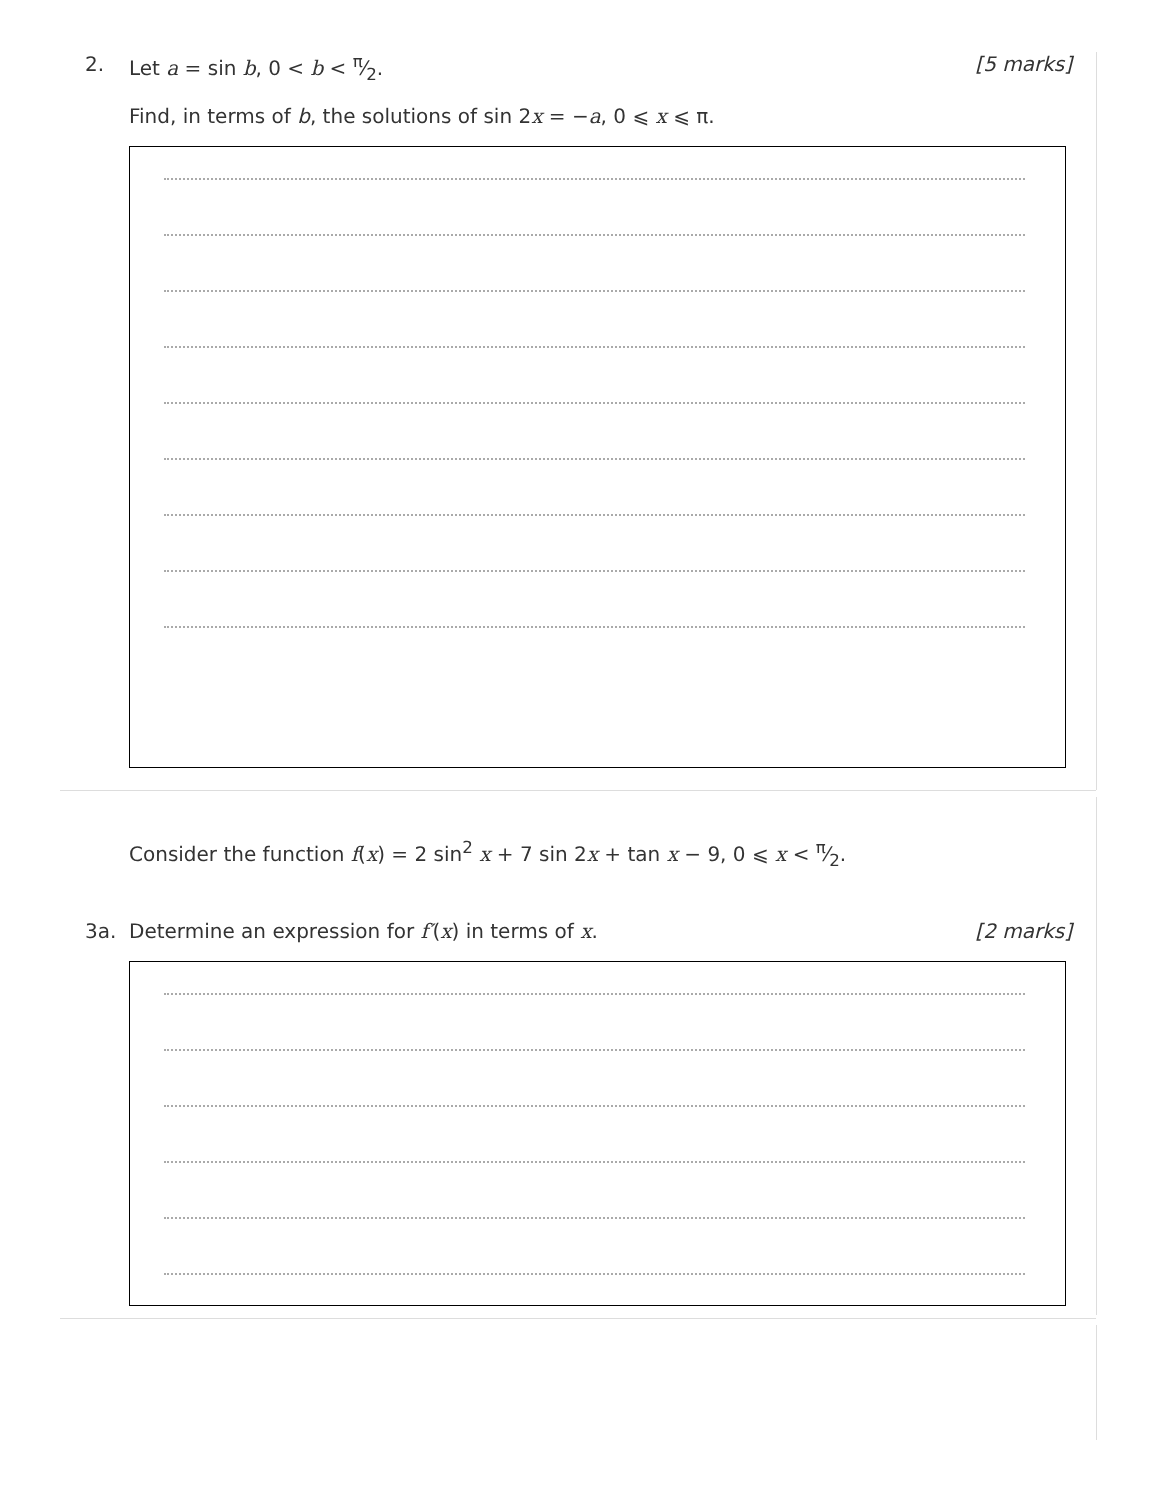2. [5 marks] Let a = sin b, 0 < b < π⁄2.
Find, in terms of b, the solutions of sin 2x = −a, 0 ⩽ x ⩽ π.
Consider the function f(x) = 2 sin<sup>2</sup> x + 7 sin 2x + tan x − 9, 0 ⩽ x < π⁄2.
3a. [2 marks] Determine an expression for f′(x) in terms of x.